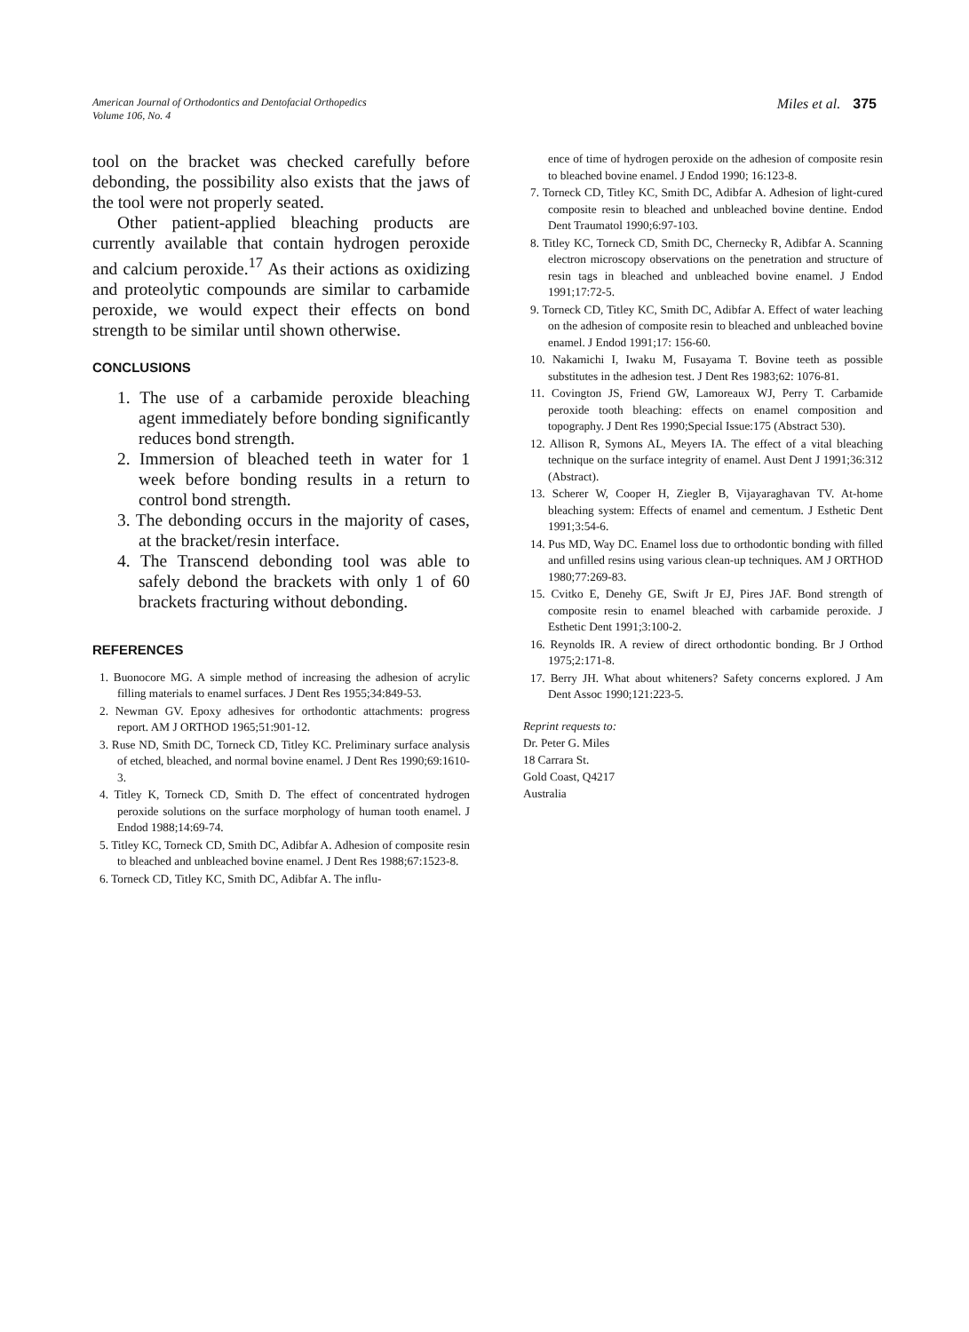American Journal of Orthodontics and Dentofacial Orthopedics
Volume 106, No. 4
Miles et al. 375
tool on the bracket was checked carefully before debonding, the possibility also exists that the jaws of the tool were not properly seated.
Other patient-applied bleaching products are currently available that contain hydrogen peroxide and calcium peroxide.<sup>17</sup> As their actions as oxidizing and proteolytic compounds are similar to carbamide peroxide, we would expect their effects on bond strength to be similar until shown otherwise.
CONCLUSIONS
1. The use of a carbamide peroxide bleaching agent immediately before bonding significantly reduces bond strength.
2. Immersion of bleached teeth in water for 1 week before bonding results in a return to control bond strength.
3. The debonding occurs in the majority of cases, at the bracket/resin interface.
4. The Transcend debonding tool was able to safely debond the brackets with only 1 of 60 brackets fracturing without debonding.
REFERENCES
1. Buonocore MG. A simple method of increasing the adhesion of acrylic filling materials to enamel surfaces. J Dent Res 1955;34:849-53.
2. Newman GV. Epoxy adhesives for orthodontic attachments: progress report. AM J ORTHOD 1965;51:901-12.
3. Ruse ND, Smith DC, Torneck CD, Titley KC. Preliminary surface analysis of etched, bleached, and normal bovine enamel. J Dent Res 1990;69:1610-3.
4. Titley K, Torneck CD, Smith D. The effect of concentrated hydrogen peroxide solutions on the surface morphology of human tooth enamel. J Endod 1988;14:69-74.
5. Titley KC, Torneck CD, Smith DC, Adibfar A. Adhesion of composite resin to bleached and unbleached bovine enamel. J Dent Res 1988;67:1523-8.
6. Torneck CD, Titley KC, Smith DC, Adibfar A. The influ-
ence of time of hydrogen peroxide on the adhesion of composite resin to bleached bovine enamel. J Endod 1990; 16:123-8.
7. Torneck CD, Titley KC, Smith DC, Adibfar A. Adhesion of light-cured composite resin to bleached and unbleached bovine dentine. Endod Dent Traumatol 1990;6:97-103.
8. Titley KC, Torneck CD, Smith DC, Chernecky R, Adibfar A. Scanning electron microscopy observations on the penetration and structure of resin tags in bleached and unbleached bovine enamel. J Endod 1991;17:72-5.
9. Torneck CD, Titley KC, Smith DC, Adibfar A. Effect of water leaching on the adhesion of composite resin to bleached and unbleached bovine enamel. J Endod 1991;17: 156-60.
10. Nakamichi I, Iwaku M, Fusayama T. Bovine teeth as possible substitutes in the adhesion test. J Dent Res 1983;62: 1076-81.
11. Covington JS, Friend GW, Lamoreaux WJ, Perry T. Carbamide peroxide tooth bleaching: effects on enamel composition and topography. J Dent Res 1990;Special Issue:175 (Abstract 530).
12. Allison R, Symons AL, Meyers IA. The effect of a vital bleaching technique on the surface integrity of enamel. Aust Dent J 1991;36:312 (Abstract).
13. Scherer W, Cooper H, Ziegler B, Vijayaraghavan TV. At-home bleaching system: Effects of enamel and cementum. J Esthetic Dent 1991;3:54-6.
14. Pus MD, Way DC. Enamel loss due to orthodontic bonding with filled and unfilled resins using various clean-up techniques. AM J ORTHOD 1980;77:269-83.
15. Cvitko E, Denehy GE, Swift Jr EJ, Pires JAF. Bond strength of composite resin to enamel bleached with carbamide peroxide. J Esthetic Dent 1991;3:100-2.
16. Reynolds IR. A review of direct orthodontic bonding. Br J Orthod 1975;2:171-8.
17. Berry JH. What about whiteners? Safety concerns explored. J Am Dent Assoc 1990;121:223-5.
Reprint requests to:
Dr. Peter G. Miles
18 Carrara St.
Gold Coast, Q4217
Australia